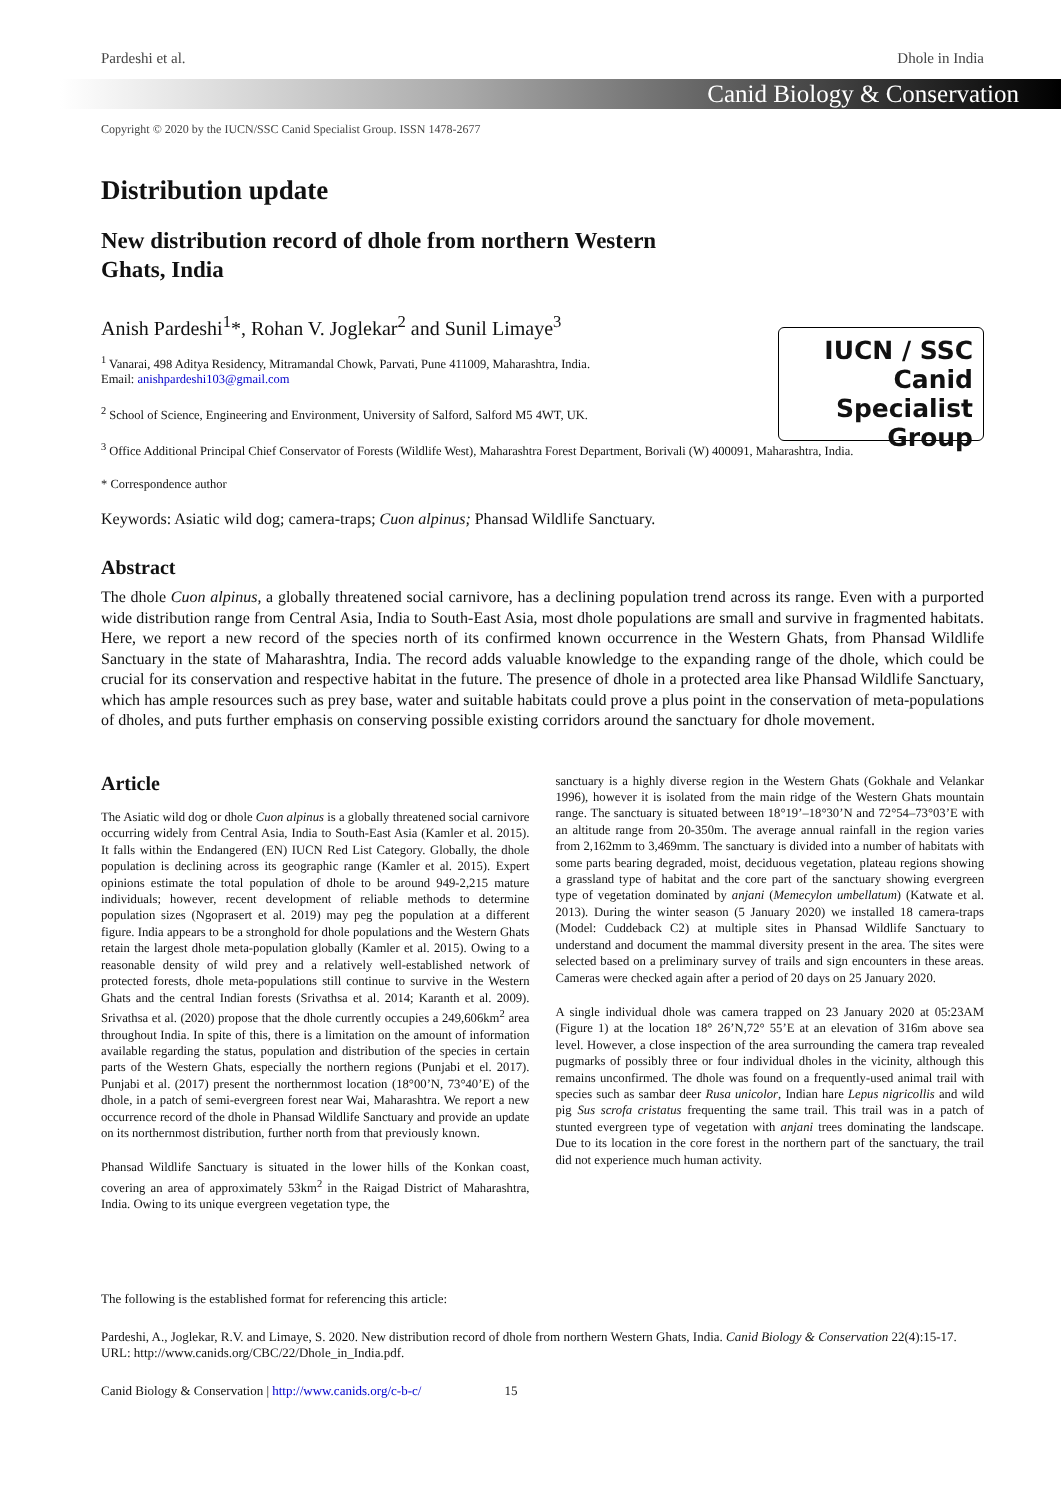Pardeshi et al. Dhole in India
Canid Biology & Conservation
Copyright © 2020 by the IUCN/SSC Canid Specialist Group. ISSN 1478-2677
Distribution update
New distribution record of dhole from northern Western Ghats, India
IUCN / SSC
Canid
Specialist
Group
Anish Pardeshi<sup>1</sup>*, Rohan V. Joglekar<sup>2</sup> and Sunil Limaye<sup>3</sup>
<sup>1</sup> Vanarai, 498 Aditya Residency, Mitramandal Chowk, Parvati, Pune 411009, Maharashtra, India.
Email: anishpardeshi103@gmail.com
<sup>2</sup> School of Science, Engineering and Environment, University of Salford, Salford M5 4WT, UK.
<sup>3</sup> Office Additional Principal Chief Conservator of Forests (Wildlife West), Maharashtra Forest Department, Borivali (W) 400091, Maharashtra, India.
* Correspondence author
Keywords: Asiatic wild dog; camera-traps; Cuon alpinus; Phansad Wildlife Sanctuary.
Abstract
The dhole Cuon alpinus, a globally threatened social carnivore, has a declining population trend across its range. Even with a purported wide distribution range from Central Asia, India to South-East Asia, most dhole populations are small and survive in fragmented habitats. Here, we report a new record of the species north of its confirmed known occurrence in the Western Ghats, from Phansad Wildlife Sanctuary in the state of Maharashtra, India. The record adds valuable knowledge to the expanding range of the dhole, which could be crucial for its conservation and respective habitat in the future. The presence of dhole in a protected area like Phansad Wildlife Sanctuary, which has ample resources such as prey base, water and suitable habitats could prove a plus point in the conservation of meta-populations of dholes, and puts further emphasis on conserving possible existing corridors around the sanctuary for dhole movement.
Article
The Asiatic wild dog or dhole Cuon alpinus is a globally threatened social carnivore occurring widely from Central Asia, India to South-East Asia (Kamler et al. 2015). It falls within the Endangered (EN) IUCN Red List Category. Globally, the dhole population is declining across its geographic range (Kamler et al. 2015). Expert opinions estimate the total population of dhole to be around 949-2,215 mature individuals; however, recent development of reliable methods to determine population sizes (Ngoprasert et al. 2019) may peg the population at a different figure. India appears to be a stronghold for dhole populations and the Western Ghats retain the largest dhole meta-population globally (Kamler et al. 2015). Owing to a reasonable density of wild prey and a relatively well-established network of protected forests, dhole meta-populations still continue to survive in the Western Ghats and the central Indian forests (Srivathsa et al. 2014; Karanth et al. 2009). Srivathsa et al. (2020) propose that the dhole currently occupies a 249,606km<sup>2</sup> area throughout India. In spite of this, there is a limitation on the amount of information available regarding the status, population and distribution of the species in certain parts of the Western Ghats, especially the northern regions (Punjabi et el. 2017). Punjabi et al. (2017) present the northernmost location (18°00’N, 73°40’E) of the dhole, in a patch of semi-evergreen forest near Wai, Maharashtra. We report a new occurrence record of the dhole in Phansad Wildlife Sanctuary and provide an update on its northernmost distribution, further north from that previously known.
Phansad Wildlife Sanctuary is situated in the lower hills of the Konkan coast, covering an area of approximately 53km<sup>2</sup> in the Raigad District of Maharashtra, India. Owing to its unique evergreen vegetation type, the
sanctuary is a highly diverse region in the Western Ghats (Gokhale and Velankar 1996), however it is isolated from the main ridge of the Western Ghats mountain range. The sanctuary is situated between 18°19’–18°30’N and 72°54–73°03’E with an altitude range from 20-350m. The average annual rainfall in the region varies from 2,162mm to 3,469mm. The sanctuary is divided into a number of habitats with some parts bearing degraded, moist, deciduous vegetation, plateau regions showing a grassland type of habitat and the core part of the sanctuary showing evergreen type of vegetation dominated by anjani (Memecylon umbellatum) (Katwate et al. 2013). During the winter season (5 January 2020) we installed 18 camera-traps (Model: Cuddeback C2) at multiple sites in Phansad Wildlife Sanctuary to understand and document the mammal diversity present in the area. The sites were selected based on a preliminary survey of trails and sign encounters in these areas. Cameras were checked again after a period of 20 days on 25 January 2020.
A single individual dhole was camera trapped on 23 January 2020 at 05:23AM (Figure 1) at the location 18° 26’N,72° 55’E at an elevation of 316m above sea level. However, a close inspection of the area surrounding the camera trap revealed pugmarks of possibly three or four individual dholes in the vicinity, although this remains unconfirmed. The dhole was found on a frequently-used animal trail with species such as sambar deer Rusa unicolor, Indian hare Lepus nigricollis and wild pig Sus scrofa cristatus frequenting the same trail. This trail was in a patch of stunted evergreen type of vegetation with anjani trees dominating the landscape. Due to its location in the core forest in the northern part of the sanctuary, the trail did not experience much human activity.
The following is the established format for referencing this article:
Pardeshi, A., Joglekar, R.V. and Limaye, S. 2020. New distribution record of dhole from northern Western Ghats, India. Canid Biology & Conservation 22(4):15-17. URL: http://www.canids.org/CBC/22/Dhole_in_India.pdf.
Canid Biology & Conservation | http://www.canids.org/c-b-c/ 15